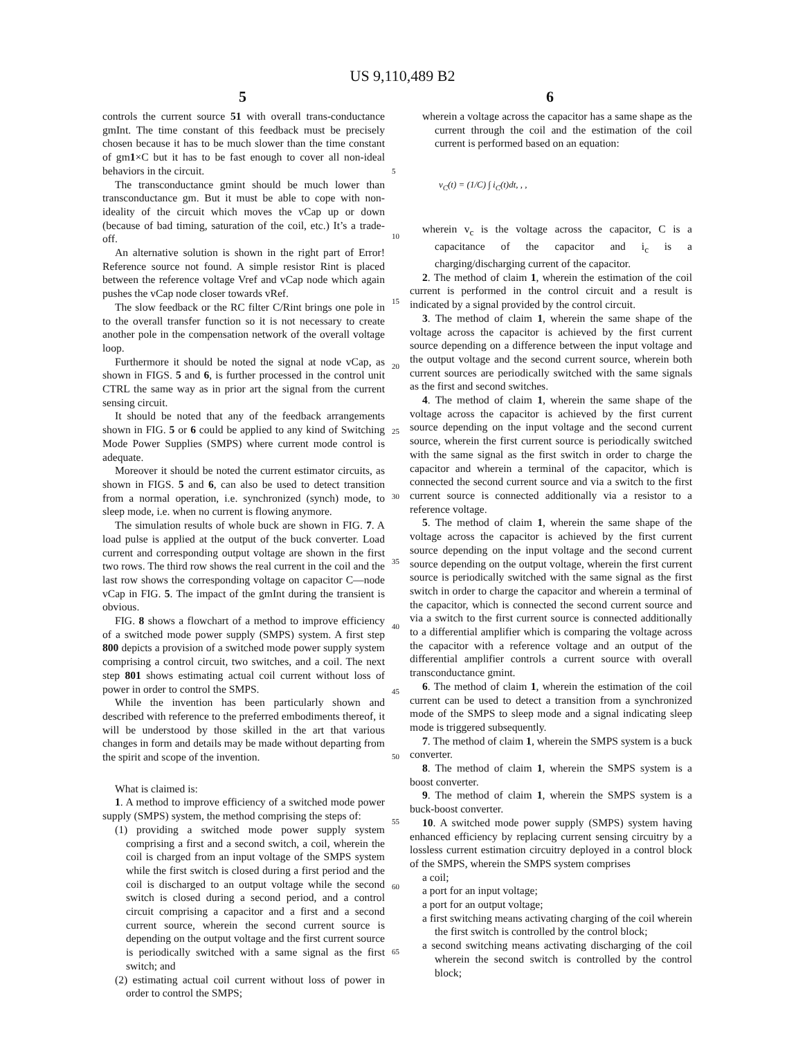US 9,110,489 B2
5 6
controls the current source 51 with overall trans-conductance gmInt. The time constant of this feedback must be precisely chosen because it has to be much slower than the time constant of gm1×C but it has to be fast enough to cover all non-ideal behaviors in the circuit.
The transconductance gmint should be much lower than transconductance gm. But it must be able to cope with non-ideality of the circuit which moves the vCap up or down (because of bad timing, saturation of the coil, etc.) It’s a trade-off.
An alternative solution is shown in the right part of Error! Reference source not found. A simple resistor Rint is placed between the reference voltage Vref and vCap node which again pushes the vCap node closer towards vRef.
The slow feedback or the RC filter C/Rint brings one pole in to the overall transfer function so it is not necessary to create another pole in the compensation network of the overall voltage loop.
Furthermore it should be noted the signal at node vCap, as shown in FIGS. 5 and 6, is further processed in the control unit CTRL the same way as in prior art the signal from the current sensing circuit.
It should be noted that any of the feedback arrangements shown in FIG. 5 or 6 could be applied to any kind of Switching Mode Power Supplies (SMPS) where current mode control is adequate.
Moreover it should be noted the current estimator circuits, as shown in FIGS. 5 and 6, can also be used to detect transition from a normal operation, i.e. synchronized (synch) mode, to sleep mode, i.e. when no current is flowing anymore.
The simulation results of whole buck are shown in FIG. 7. A load pulse is applied at the output of the buck converter. Load current and corresponding output voltage are shown in the first two rows. The third row shows the real current in the coil and the last row shows the corresponding voltage on capacitor C—node vCap in FIG. 5. The impact of the gmInt during the transient is obvious.
FIG. 8 shows a flowchart of a method to improve efficiency of a switched mode power supply (SMPS) system. A first step 800 depicts a provision of a switched mode power supply system comprising a control circuit, two switches, and a coil. The next step 801 shows estimating actual coil current without loss of power in order to control the SMPS.
While the invention has been particularly shown and described with reference to the preferred embodiments thereof, it will be understood by those skilled in the art that various changes in form and details may be made without departing from the spirit and scope of the invention.
What is claimed is:
1. A method to improve efficiency of a switched mode power supply (SMPS) system, the method comprising the steps of:
(1) providing a switched mode power supply system comprising a first and a second switch, a coil, wherein the coil is charged from an input voltage of the SMPS system while the first switch is closed during a first period and the coil is discharged to an output voltage while the second switch is closed during a second period, and a control circuit comprising a capacitor and a first and a second current source, wherein the second current source is depending on the output voltage and the first current source is periodically switched with a same signal as the first switch; and
(2) estimating actual coil current without loss of power in order to control the SMPS;
5
10
15
20
25
30
35
40
45
50
55
60
65
wherein a voltage across the capacitor has a same shape as the current through the coil and the estimation of the coil current is performed based on an equation:
v<sub>C</sub>(t) = (1/C) ∫ i<sub>C</sub>(t)dt, , ,
wherein v<sub>c</sub> is the voltage across the capacitor, C is a capacitance of the capacitor and i<sub>c</sub> is a charging/discharging current of the capacitor.
2. The method of claim 1, wherein the estimation of the coil current is performed in the control circuit and a result is indicated by a signal provided by the control circuit.
3. The method of claim 1, wherein the same shape of the voltage across the capacitor is achieved by the first current source depending on a difference between the input voltage and the output voltage and the second current source, wherein both current sources are periodically switched with the same signals as the first and second switches.
4. The method of claim 1, wherein the same shape of the voltage across the capacitor is achieved by the first current source depending on the input voltage and the second current source, wherein the first current source is periodically switched with the same signal as the first switch in order to charge the capacitor and wherein a terminal of the capacitor, which is connected the second current source and via a switch to the first current source is connected additionally via a resistor to a reference voltage.
5. The method of claim 1, wherein the same shape of the voltage across the capacitor is achieved by the first current source depending on the input voltage and the second current source depending on the output voltage, wherein the first current source is periodically switched with the same signal as the first switch in order to charge the capacitor and wherein a terminal of the capacitor, which is connected the second current source and via a switch to the first current source is connected additionally to a differential amplifier which is comparing the voltage across the capacitor with a reference voltage and an output of the differential amplifier controls a current source with overall transconductance gmint.
6. The method of claim 1, wherein the estimation of the coil current can be used to detect a transition from a synchronized mode of the SMPS to sleep mode and a signal indicating sleep mode is triggered subsequently.
7. The method of claim 1, wherein the SMPS system is a buck converter.
8. The method of claim 1, wherein the SMPS system is a boost converter.
9. The method of claim 1, wherein the SMPS system is a buck-boost converter.
10. A switched mode power supply (SMPS) system having enhanced efficiency by replacing current sensing circuitry by a lossless current estimation circuitry deployed in a control block of the SMPS, wherein the SMPS system comprises
a coil;
a port for an input voltage;
a port for an output voltage;
a first switching means activating charging of the coil wherein the first switch is controlled by the control block;
a second switching means activating discharging of the coil wherein the second switch is controlled by the control block;